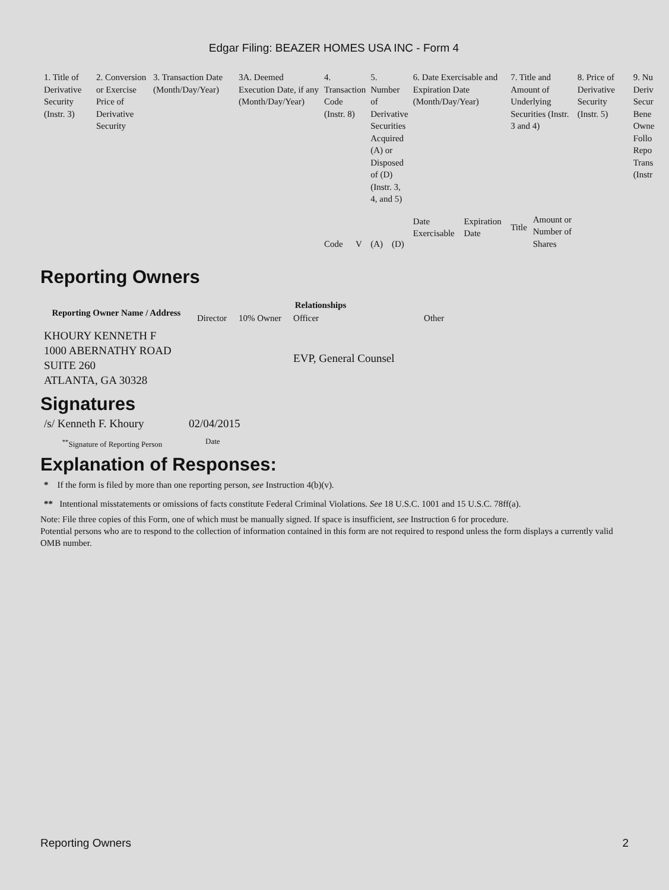Edgar Filing: BEAZER HOMES USA INC - Form 4
| 1. Title of Derivative Security (Instr. 3) | 2. Conversion or Exercise Price of Derivative Security | 3. Transaction Date (Month/Day/Year) | 3A. Deemed Execution Date, if any (Month/Day/Year) | 4. Transaction Code (Instr. 8) | | 5. Number of Derivative Securities Acquired (A) or Disposed of (D) (Instr. 3, 4, and 5) | | 6. Date Exercisable and Expiration Date (Month/Day/Year) | | 7. Title and Amount of Underlying Securities (Instr. 3 and 4) | | 8. Price of Derivative Security (Instr. 5) | 9. Nu Deriv Secur Bene Owne Follo Repo Trans (Instr |
| | | | | Code | V | (A) | (D) | Date Exercisable | Expiration Date | Title | Amount or Number of Shares | | |
Reporting Owners
| Reporting Owner Name / Address | Relationships | | | |
| --- | --- | --- | --- | --- |
| | Director | 10% Owner | Officer | Other |
| KHOURY KENNETH F 1000 ABERNATHY ROAD SUITE 260 ATLANTA, GA 30328 | | | EVP, General Counsel | |
Signatures
| /s/ Kenneth F. Khoury | 02/04/2015 |
| <sup>**</sup> Signature of Reporting Person | Date |
Explanation of Responses:
* If the form is filed by more than one reporting person, see Instruction 4(b)(v).
** Intentional misstatements or omissions of facts constitute Federal Criminal Violations. See 18 U.S.C. 1001 and 15 U.S.C. 78ff(a).
Note: File three copies of this Form, one of which must be manually signed. If space is insufficient, see Instruction 6 for procedure.
Potential persons who are to respond to the collection of information contained in this form are not required to respond unless the form displays a currently valid OMB number.
Reporting Owners 2